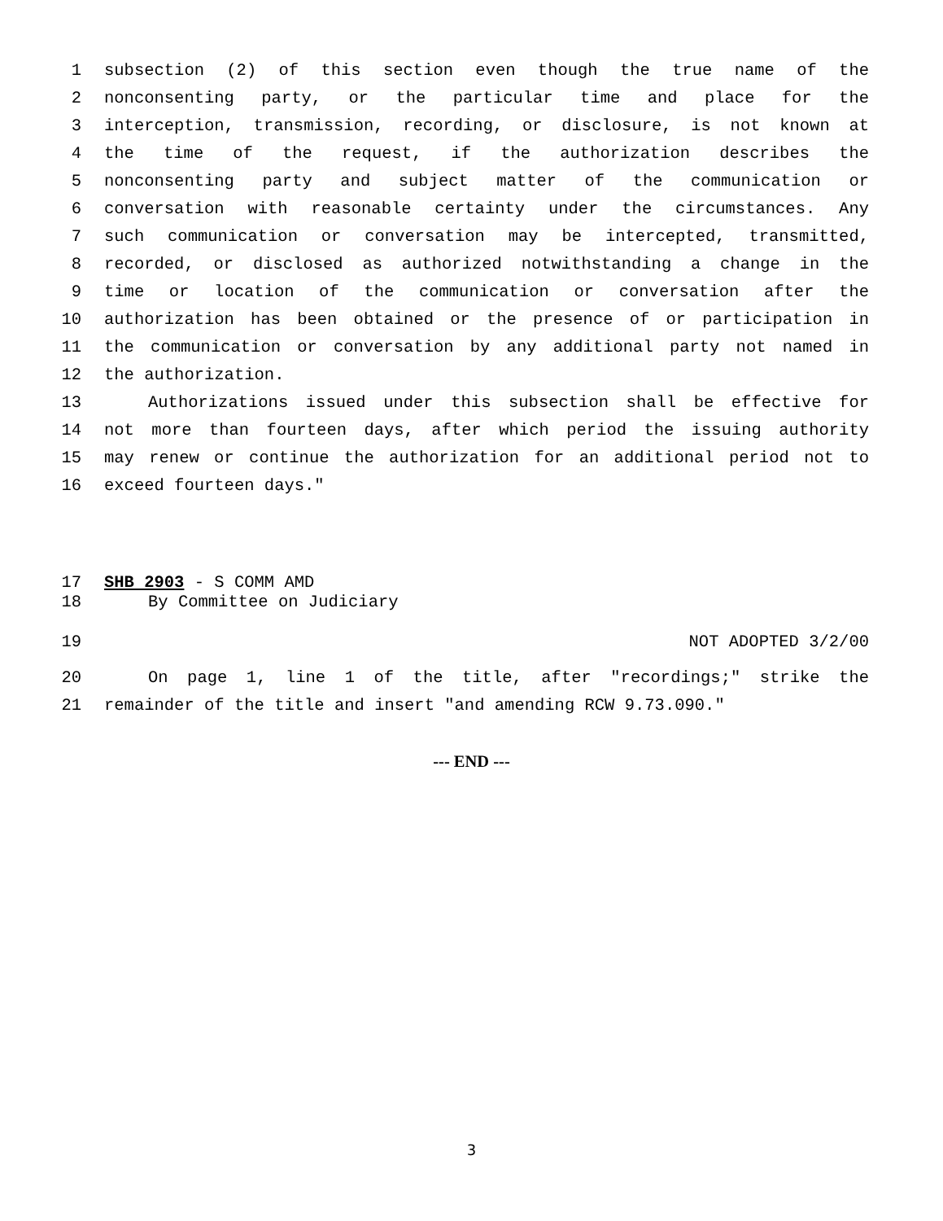1 subsection (2) of this section even though the true name of the
2 nonconsenting party, or the particular time and place for the
3 interception, transmission, recording, or disclosure, is not known at
4 the time of the request, if the authorization describes the
5 nonconsenting party and subject matter of the communication or
6 conversation with reasonable certainty under the circumstances. Any
7 such communication or conversation may be intercepted, transmitted,
8 recorded, or disclosed as authorized notwithstanding a change in the
9 time or location of the communication or conversation after the
10 authorization has been obtained or the presence of or participation in
11 the communication or conversation by any additional party not named in
12 the authorization.
13 Authorizations issued under this subsection shall be effective for
14 not more than fourteen days, after which period the issuing authority
15 may renew or continue the authorization for an additional period not to
16 exceed fourteen days."
17 SHB 2903 - S COMM AMD
18 By Committee on Judiciary
19 NOT ADOPTED 3/2/00
20 On page 1, line 1 of the title, after "recordings;" strike the
21 remainder of the title and insert "and amending RCW 9.73.090."
--- END ---
3